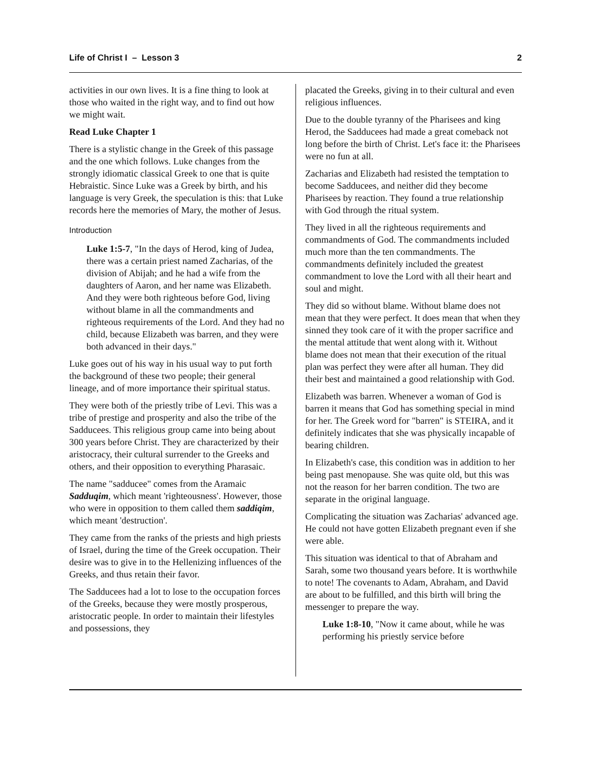Life of Christ I – Lesson 3 2
activities in our own lives. It is a fine thing to look at those who waited in the right way, and to find out how we might wait.
Read Luke Chapter 1
There is a stylistic change in the Greek of this passage and the one which follows. Luke changes from the strongly idiomatic classical Greek to one that is quite Hebraistic. Since Luke was a Greek by birth, and his language is very Greek, the speculation is this: that Luke records here the memories of Mary, the mother of Jesus.
Introduction
Luke 1:5-7, "In the days of Herod, king of Judea, there was a certain priest named Zacharias, of the division of Abijah; and he had a wife from the daughters of Aaron, and her name was Elizabeth. And they were both righteous before God, living without blame in all the commandments and righteous requirements of the Lord. And they had no child, because Elizabeth was barren, and they were both advanced in their days."
Luke goes out of his way in his usual way to put forth the background of these two people; their general lineage, and of more importance their spiritual status.
They were both of the priestly tribe of Levi. This was a tribe of prestige and prosperity and also the tribe of the Sadducees. This religious group came into being about 300 years before Christ. They are characterized by their aristocracy, their cultural surrender to the Greeks and others, and their opposition to everything Pharasaic.
The name "sadducee" comes from the Aramaic Sadduqim, which meant 'righteousness'. However, those who were in opposition to them called them saddiqim, which meant 'destruction'.
They came from the ranks of the priests and high priests of Israel, during the time of the Greek occupation. Their desire was to give in to the Hellenizing influences of the Greeks, and thus retain their favor.
The Sadducees had a lot to lose to the occupation forces of the Greeks, because they were mostly prosperous, aristocratic people. In order to maintain their lifestyles and possessions, they
placated the Greeks, giving in to their cultural and even religious influences.
Due to the double tyranny of the Pharisees and king Herod, the Sadducees had made a great comeback not long before the birth of Christ. Let's face it: the Pharisees were no fun at all.
Zacharias and Elizabeth had resisted the temptation to become Sadducees, and neither did they become Pharisees by reaction. They found a true relationship with God through the ritual system.
They lived in all the righteous requirements and commandments of God. The commandments included much more than the ten commandments. The commandments definitely included the greatest commandment to love the Lord with all their heart and soul and might.
They did so without blame. Without blame does not mean that they were perfect. It does mean that when they sinned they took care of it with the proper sacrifice and the mental attitude that went along with it. Without blame does not mean that their execution of the ritual plan was perfect they were after all human. They did their best and maintained a good relationship with God.
Elizabeth was barren. Whenever a woman of God is barren it means that God has something special in mind for her. The Greek word for "barren" is STEIRA, and it definitely indicates that she was physically incapable of bearing children.
In Elizabeth's case, this condition was in addition to her being past menopause. She was quite old, but this was not the reason for her barren condition. The two are separate in the original language.
Complicating the situation was Zacharias' advanced age. He could not have gotten Elizabeth pregnant even if she were able.
This situation was identical to that of Abraham and Sarah, some two thousand years before. It is worthwhile to note! The covenants to Adam, Abraham, and David are about to be fulfilled, and this birth will bring the messenger to prepare the way.
Luke 1:8-10, "Now it came about, while he was performing his priestly service before